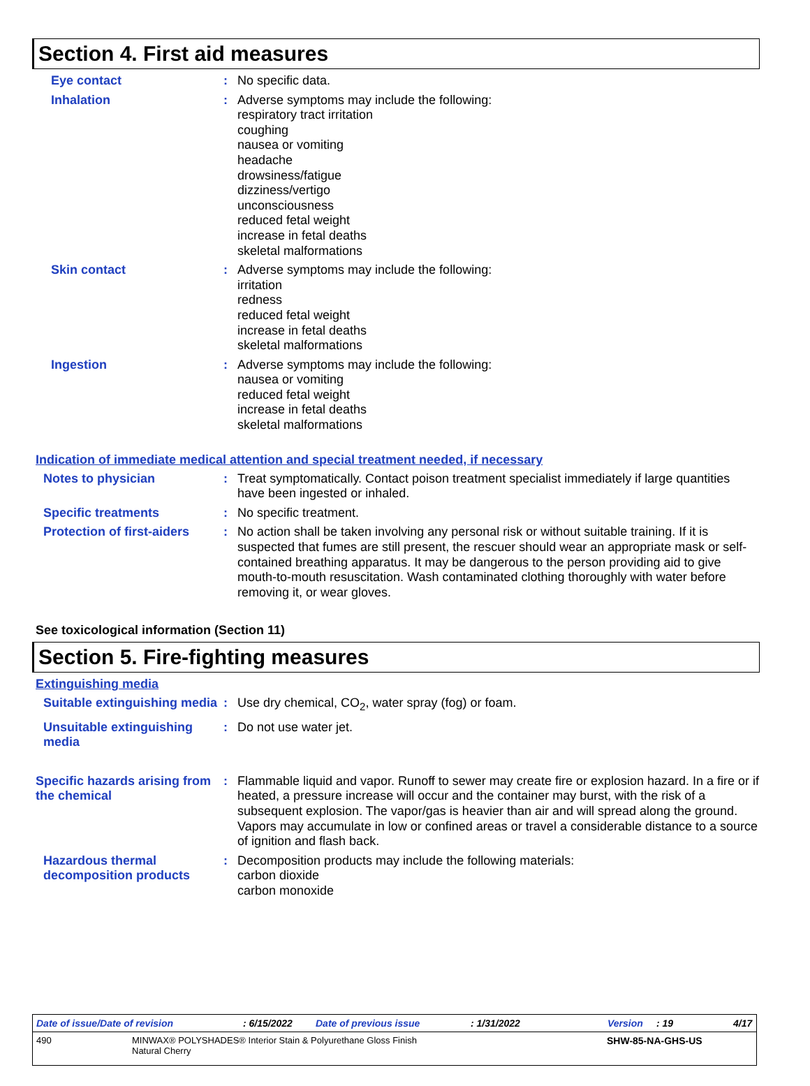Section 4. First aid measures
Eye contact : No specific data.
Inhalation : Adverse symptoms may include the following:
respiratory tract irritation
coughing
nausea or vomiting
headache
drowsiness/fatigue
dizziness/vertigo
unconsciousness
reduced fetal weight
increase in fetal deaths
skeletal malformations
Skin contact : Adverse symptoms may include the following:
irritation
redness
reduced fetal weight
increase in fetal deaths
skeletal malformations
Ingestion : Adverse symptoms may include the following:
nausea or vomiting
reduced fetal weight
increase in fetal deaths
skeletal malformations
Indication of immediate medical attention and special treatment needed, if necessary
Notes to physician : Treat symptomatically. Contact poison treatment specialist immediately if large quantities have been ingested or inhaled.
Specific treatments : No specific treatment.
Protection of first-aiders
: No action shall be taken involving any personal risk or without suitable training. If it is suspected that fumes are still present, the rescuer should wear an appropriate mask or self-contained breathing apparatus. It may be dangerous to the person providing aid to give mouth-to-mouth resuscitation. Wash contaminated clothing thoroughly with water before removing it, or wear gloves.
See toxicological information (Section 11)
Section 5. Fire-fighting measures
Extinguishing media
Suitable extinguishing media
: Use dry chemical, CO<sub>2</sub>, water spray (fog) or foam.
Unsuitable extinguishing media
: Do not use water jet.
Specific hazards arising from the chemical
: Flammable liquid and vapor. Runoff to sewer may create fire or explosion hazard. In a fire or if heated, a pressure increase will occur and the container may burst, with the risk of a subsequent explosion. The vapor/gas is heavier than air and will spread along the ground. Vapors may accumulate in low or confined areas or travel a considerable distance to a source of ignition and flash back.
Hazardous thermal decomposition products
: Decomposition products may include the following materials:
carbon dioxide
carbon monoxide
Date of issue/Date of revision: 6/15/2022 Date of previous issue: 1/31/2022 Version: 19 4/17
490 MINWAX® POLYSHADES® Interior Stain & Polyurethane Gloss Finish
Natural Cherry SHW-85-NA-GHS-US